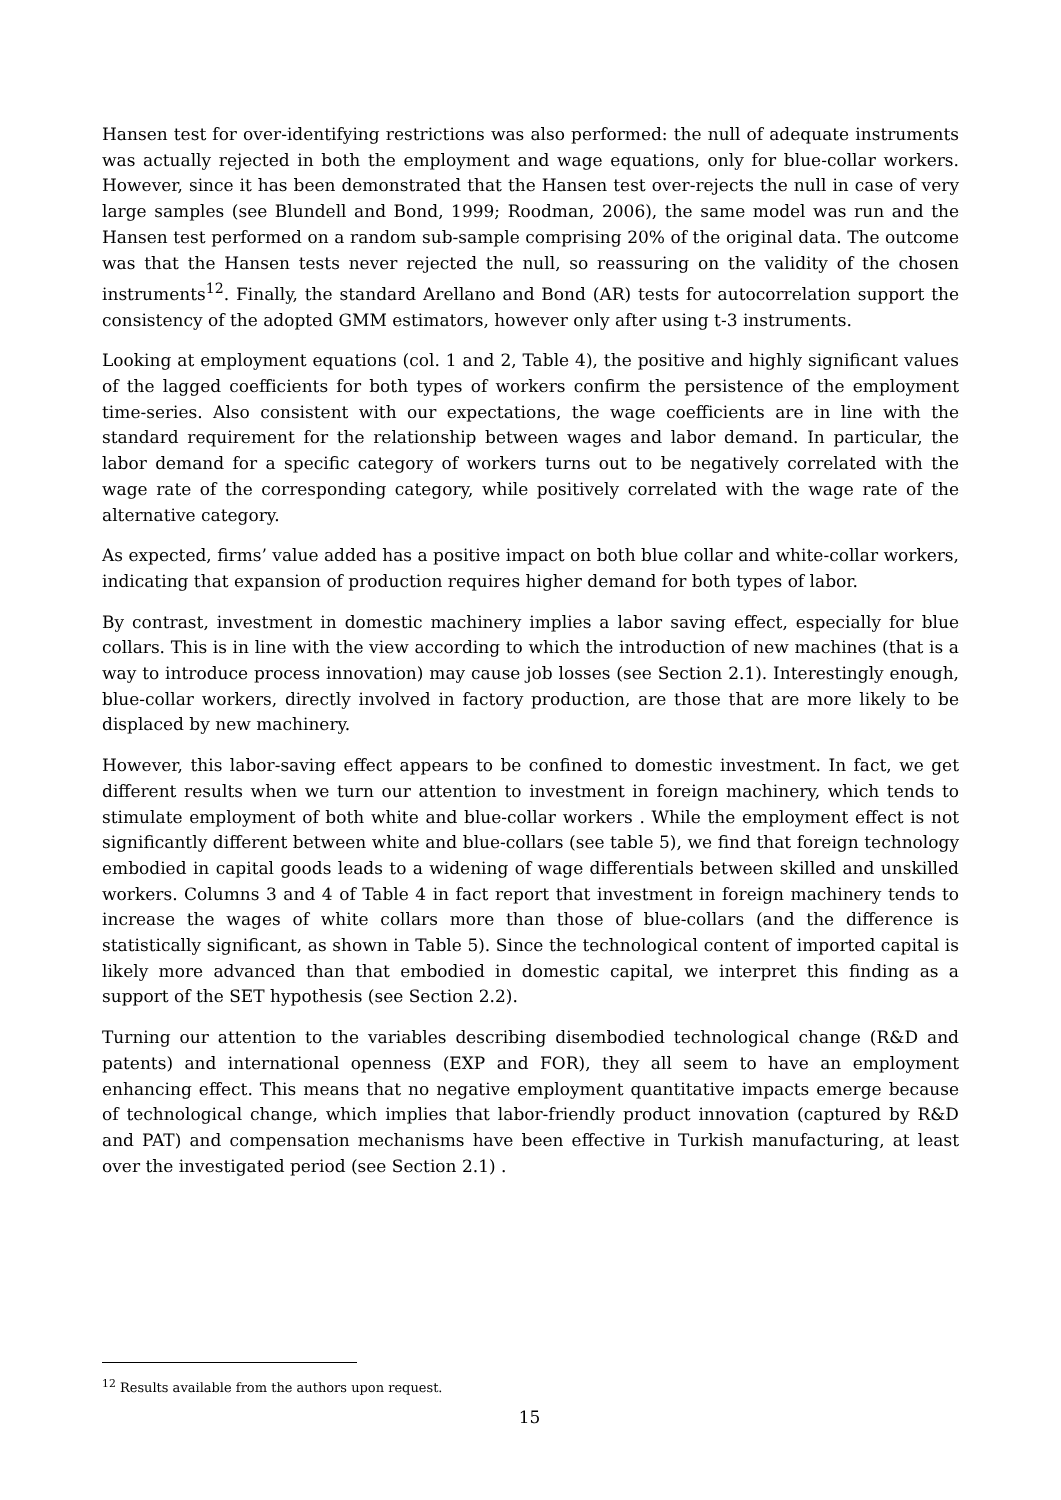Hansen test for over-identifying restrictions was also performed: the null of adequate instruments was actually rejected in both the employment and wage equations, only for blue-collar workers. However, since it has been demonstrated that the Hansen test over-rejects the null in case of very large samples (see Blundell and Bond, 1999; Roodman, 2006), the same model was run and the Hansen test performed on a random sub-sample comprising 20% of the original data. The outcome was that the Hansen tests never rejected the null, so reassuring on the validity of the chosen instruments<sup>12</sup>. Finally, the standard Arellano and Bond (AR) tests for autocorrelation support the consistency of the adopted GMM estimators, however only after using t-3 instruments.
Looking at employment equations (col. 1 and 2, Table 4), the positive and highly significant values of the lagged coefficients for both types of workers confirm the persistence of the employment time-series. Also consistent with our expectations, the wage coefficients are in line with the standard requirement for the relationship between wages and labor demand. In particular, the labor demand for a specific category of workers turns out to be negatively correlated with the wage rate of the corresponding category, while positively correlated with the wage rate of the alternative category.
As expected, firms’ value added has a positive impact on both blue collar and white-collar workers, indicating that expansion of production requires higher demand for both types of labor.
By contrast, investment in domestic machinery implies a labor saving effect, especially for blue collars. This is in line with the view according to which the introduction of new machines (that is a way to introduce process innovation) may cause job losses (see Section 2.1). Interestingly enough, blue-collar workers, directly involved in factory production, are those that are more likely to be displaced by new machinery.
However, this labor-saving effect appears to be confined to domestic investment. In fact, we get different results when we turn our attention to investment in foreign machinery, which tends to stimulate employment of both white and blue-collar workers . While the employment effect is not significantly different between white and blue-collars (see table 5), we find that foreign technology embodied in capital goods leads to a widening of wage differentials between skilled and unskilled workers. Columns 3 and 4 of Table 4 in fact report that investment in foreign machinery tends to increase the wages of white collars more than those of blue-collars (and the difference is statistically significant, as shown in Table 5). Since the technological content of imported capital is likely more advanced than that embodied in domestic capital, we interpret this finding as a support of the SET hypothesis (see Section 2.2).
Turning our attention to the variables describing disembodied technological change (R&D and patents) and international openness (EXP and FOR), they all seem to have an employment enhancing effect. This means that no negative employment quantitative impacts emerge because of technological change, which implies that labor-friendly product innovation (captured by R&D and PAT) and compensation mechanisms have been effective in Turkish manufacturing, at least over the investigated period (see Section 2.1) .
<sup>12</sup> Results available from the authors upon request.
15